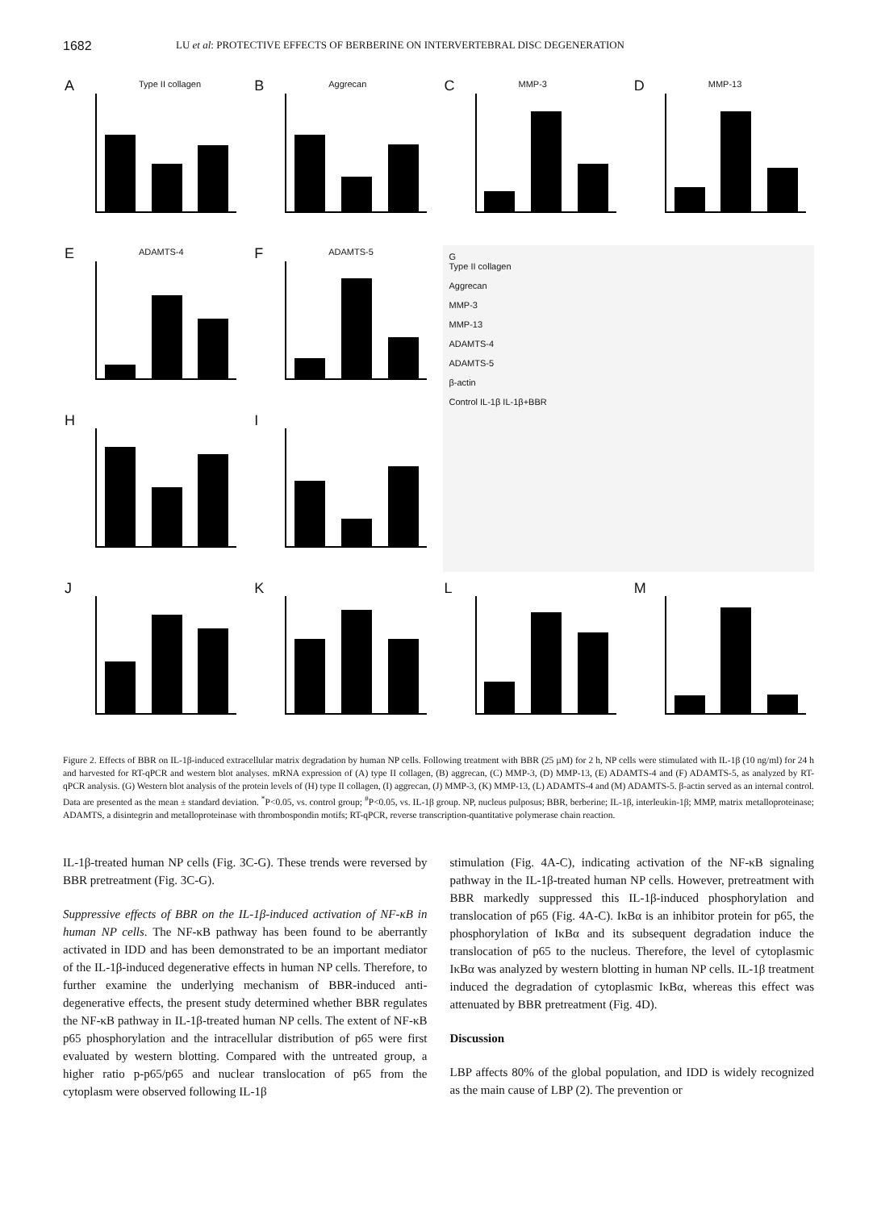1682 LU et al: PROTECTIVE EFFECTS OF BERBERINE ON INTERVERTEBRAL DISC DEGENERATION
A Type II collagen
B Aggrecan
C MMP-3
D MMP-13
E ADAMTS-4
F ADAMTS-5
G
Type II collagen
Aggrecan
MMP-3
MMP-13
ADAMTS-4
ADAMTS-5
β-actin
Control IL-1β IL-1β+BBR
H
I
J
K
L
M
Figure 2. Effects of BBR on IL-1β-induced extracellular matrix degradation by human NP cells. Following treatment with BBR (25 µM) for 2 h, NP cells were stimulated with IL-1β (10 ng/ml) for 24 h and harvested for RT-qPCR and western blot analyses. mRNA expression of (A) type II collagen, (B) aggrecan, (C) MMP-3, (D) MMP-13, (E) ADAMTS-4 and (F) ADAMTS-5, as analyzed by RT-qPCR analysis. (G) Western blot analysis of the protein levels of (H) type II collagen, (I) aggrecan, (J) MMP-3, (K) MMP-13, (L) ADAMTS-4 and (M) ADAMTS-5. β-actin served as an internal control. Data are presented as the mean ± standard deviation. <sup>*</sup>P<0.05, vs. control group; <sup>#</sup>P<0.05, vs. IL-1β group. NP, nucleus pulposus; BBR, berberine; IL-1β, interleukin-1β; MMP, matrix metalloproteinase; ADAMTS, a disintegrin and metalloproteinase with thrombospondin motifs; RT-qPCR, reverse transcription-quantitative polymerase chain reaction.
IL-1β-treated human NP cells (Fig. 3C-G). These trends were reversed by BBR pretreatment (Fig. 3C-G).
Suppressive effects of BBR on the IL-1β-induced activation of NF-κB in human NP cells. The NF-κB pathway has been found to be aberrantly activated in IDD and has been demonstrated to be an important mediator of the IL-1β-induced degenerative effects in human NP cells. Therefore, to further examine the underlying mechanism of BBR-induced anti-degenerative effects, the present study determined whether BBR regulates the NF-κB pathway in IL-1β-treated human NP cells. The extent of NF-κB p65 phosphorylation and the intracellular distribution of p65 were first evaluated by western blotting. Compared with the untreated group, a higher ratio p-p65/p65 and nuclear translocation of p65 from the cytoplasm were observed following IL-1β
stimulation (Fig. 4A-C), indicating activation of the NF-κB signaling pathway in the IL-1β-treated human NP cells. However, pretreatment with BBR markedly suppressed this IL-1β-induced phosphorylation and translocation of p65 (Fig. 4A-C). IκBα is an inhibitor protein for p65, the phosphorylation of IκBα and its subsequent degradation induce the translocation of p65 to the nucleus. Therefore, the level of cytoplasmic IκBα was analyzed by western blotting in human NP cells. IL-1β treatment induced the degradation of cytoplasmic IκBα, whereas this effect was attenuated by BBR pretreatment (Fig. 4D).
Discussion
LBP affects 80% of the global population, and IDD is widely recognized as the main cause of LBP (2). The prevention or